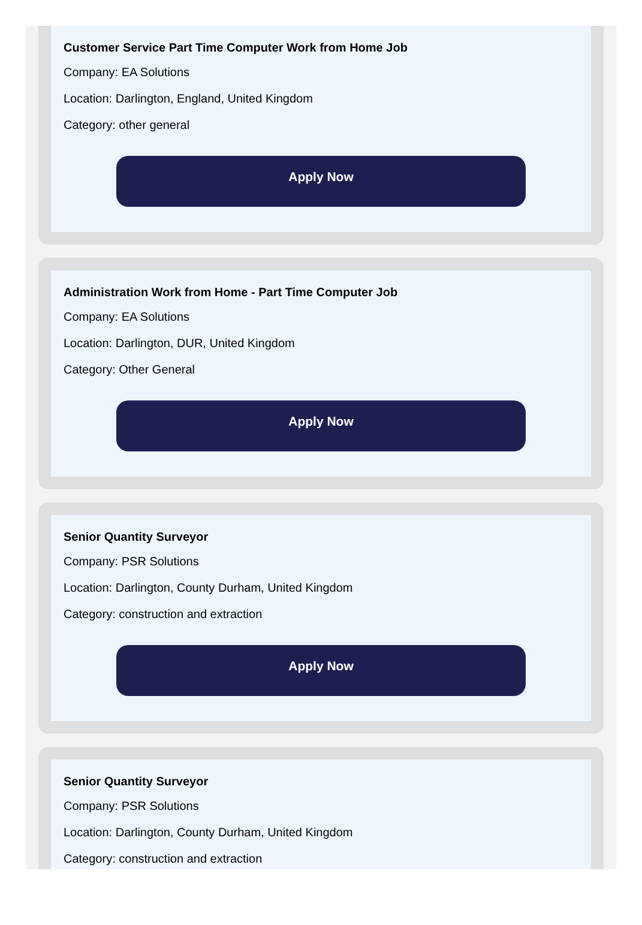Customer Service Part Time Computer Work from Home Job
Company: EA Solutions
Location: Darlington, England, United Kingdom
Category: other general
Apply Now
Administration Work from Home - Part Time Computer Job
Company: EA Solutions
Location: Darlington, DUR, United Kingdom
Category: Other General
Apply Now
Senior Quantity Surveyor
Company: PSR Solutions
Location: Darlington, County Durham, United Kingdom
Category: construction and extraction
Apply Now
Senior Quantity Surveyor
Company: PSR Solutions
Location: Darlington, County Durham, United Kingdom
Category: construction and extraction